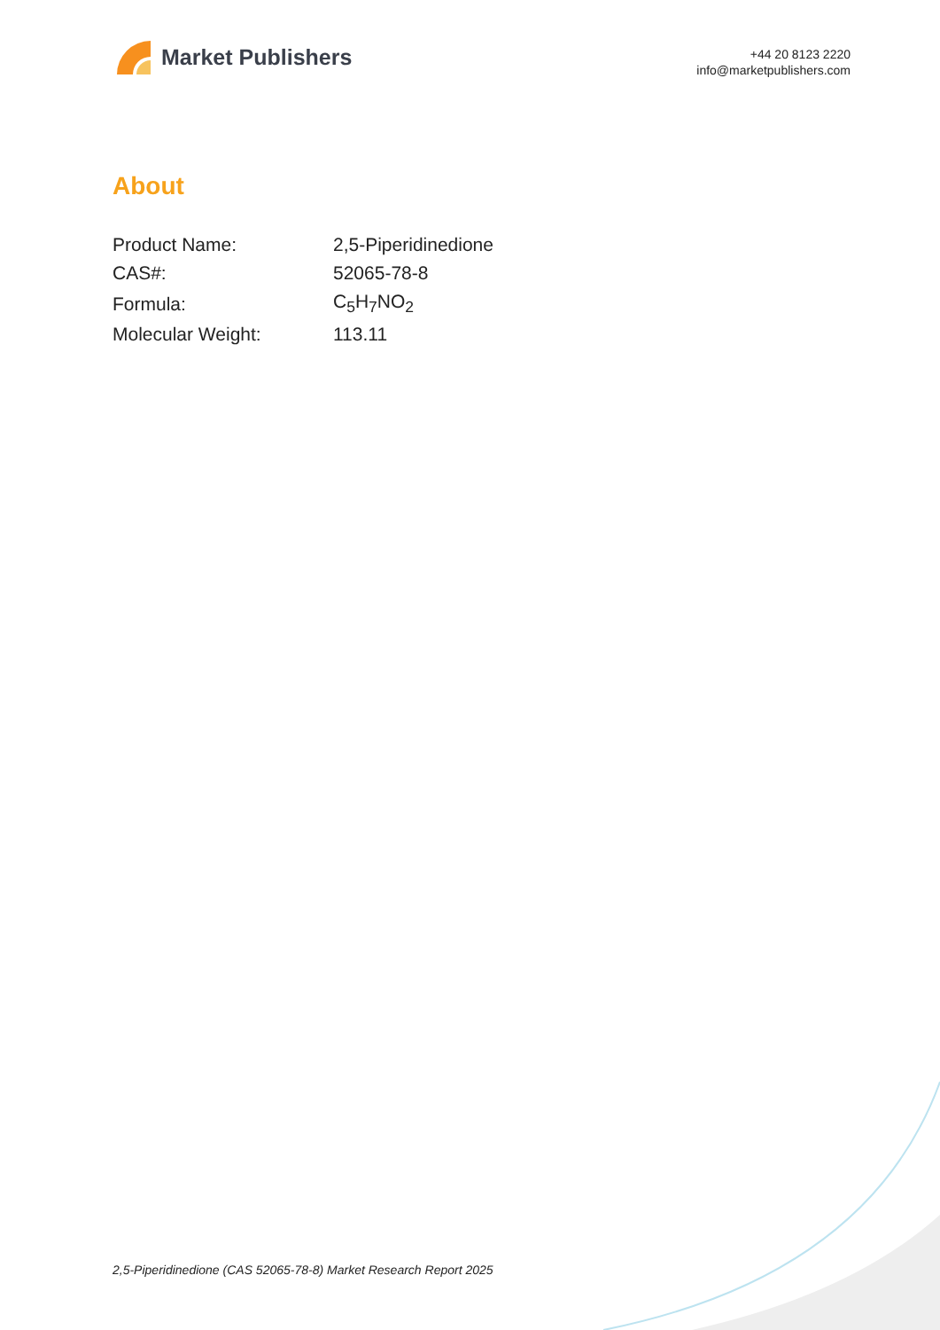Market Publishers
+44 20 8123 2220
info@marketpublishers.com
About
| Product Name: | 2,5-Piperidinedione |
| CAS#: | 52065-78-8 |
| Formula: | C<sub>5</sub>H<sub>7</sub>NO<sub>2</sub> |
| Molecular Weight: | 113.11 |
2,5-Piperidinedione (CAS 52065-78-8) Market Research Report 2025